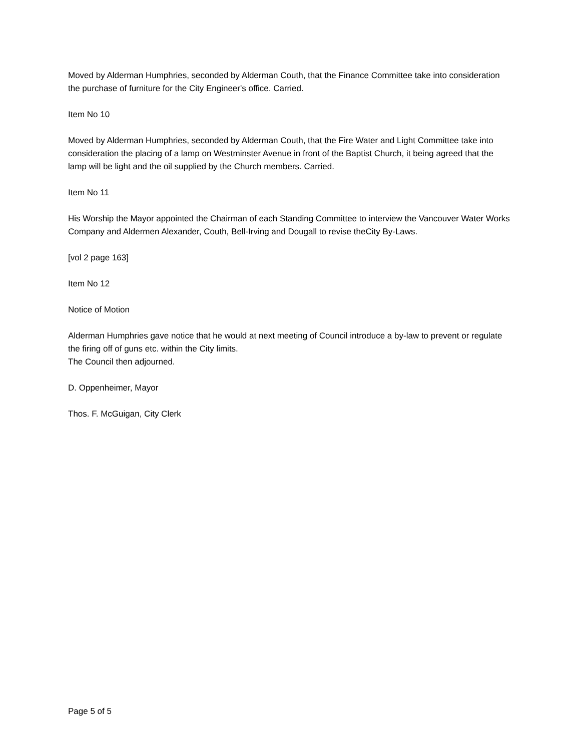Moved by Alderman Humphries, seconded by Alderman Couth, that the Finance Committee take into consideration the purchase of furniture for the City Engineer's office. Carried.
Item No 10
Moved by Alderman Humphries, seconded by Alderman Couth, that the Fire Water and Light Committee take into consideration the placing of a lamp on Westminster Avenue in front of the Baptist Church, it being agreed that the lamp will be light and the oil supplied by the Church members. Carried.
Item No 11
His Worship the Mayor appointed the Chairman of each Standing Committee to interview the Vancouver Water Works Company and Aldermen Alexander, Couth, Bell-Irving and Dougall to revise theCity By-Laws.
[vol 2 page 163]
Item No 12
Notice of Motion
Alderman Humphries gave notice that he would at next meeting of Council introduce a by-law to prevent or regulate the firing off of guns etc. within the City limits.
The Council then adjourned.
D. Oppenheimer, Mayor
Thos. F. McGuigan, City Clerk
Page 5 of 5